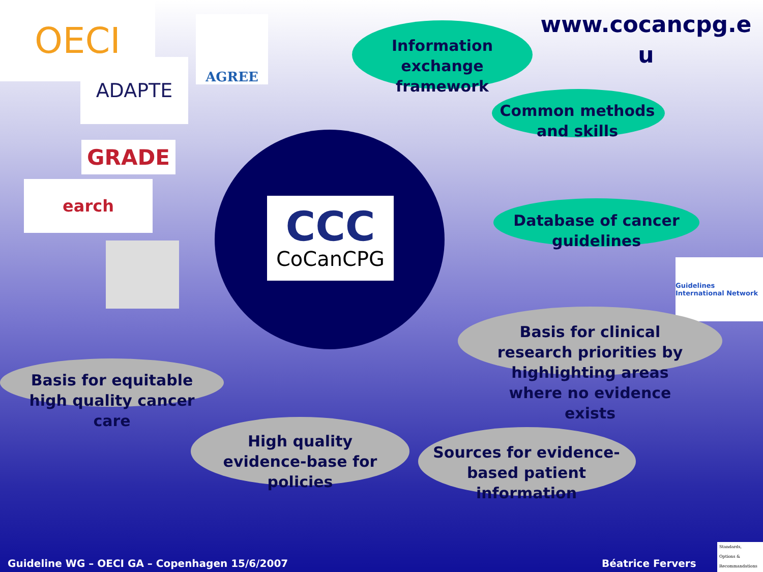OECI AGREE
ADAPTE
GRADE
earch
Guidelines International Network
CCC
CoCanCPG
www.cocancpg.e u
Information exchange framework
Common methods and skills
Database of cancer guidelines
Basis for clinical research priorities by highlighting areas where no evidence exists
Basis for equitable high quality cancer care
High quality evidence-base for policies
Sources for evidence-based patient information
Guideline WG – OECI GA – Copenhagen 15/6/2007
Béatrice Fervers
Standards,
Options &
Recommandations